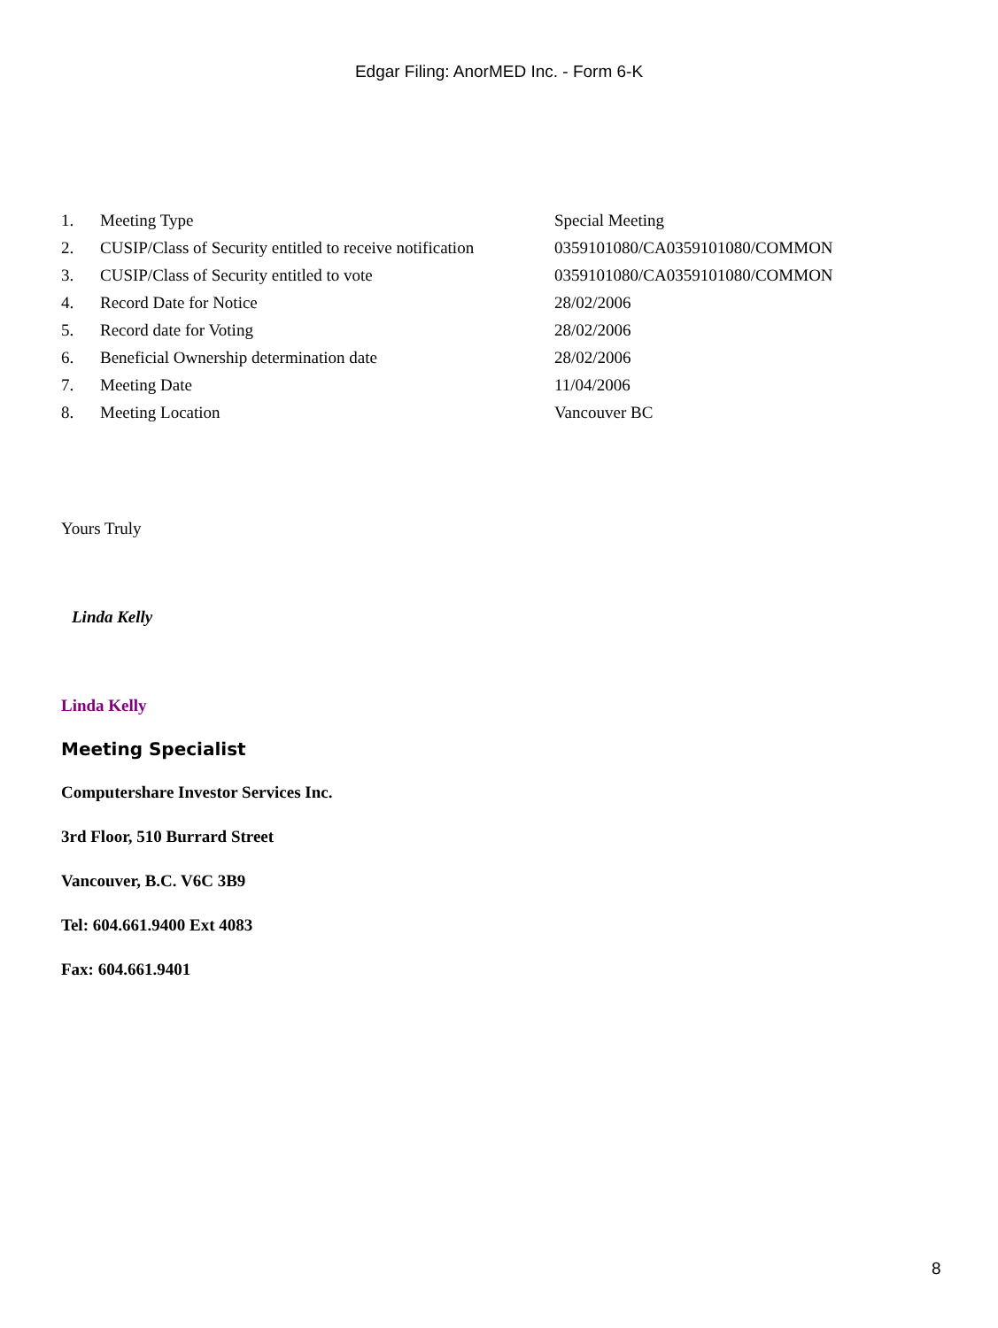Edgar Filing: AnorMED Inc. - Form 6-K
| 1. | Meeting Type | Special Meeting |
| 2. | CUSIP/Class of Security entitled to receive notification | 0359101080/CA0359101080/COMMON |
| 3. | CUSIP/Class of Security entitled to vote | 0359101080/CA0359101080/COMMON |
| 4. | Record Date for Notice | 28/02/2006 |
| 5. | Record date for Voting | 28/02/2006 |
| 6. | Beneficial Ownership determination date | 28/02/2006 |
| 7. | Meeting Date | 11/04/2006 |
| 8. | Meeting Location | Vancouver BC |
Yours Truly
Linda Kelly
Linda Kelly
Meeting Specialist
Computershare Investor Services Inc.
3rd Floor, 510 Burrard Street
Vancouver, B.C. V6C 3B9
Tel: 604.661.9400 Ext 4083
Fax: 604.661.9401
8